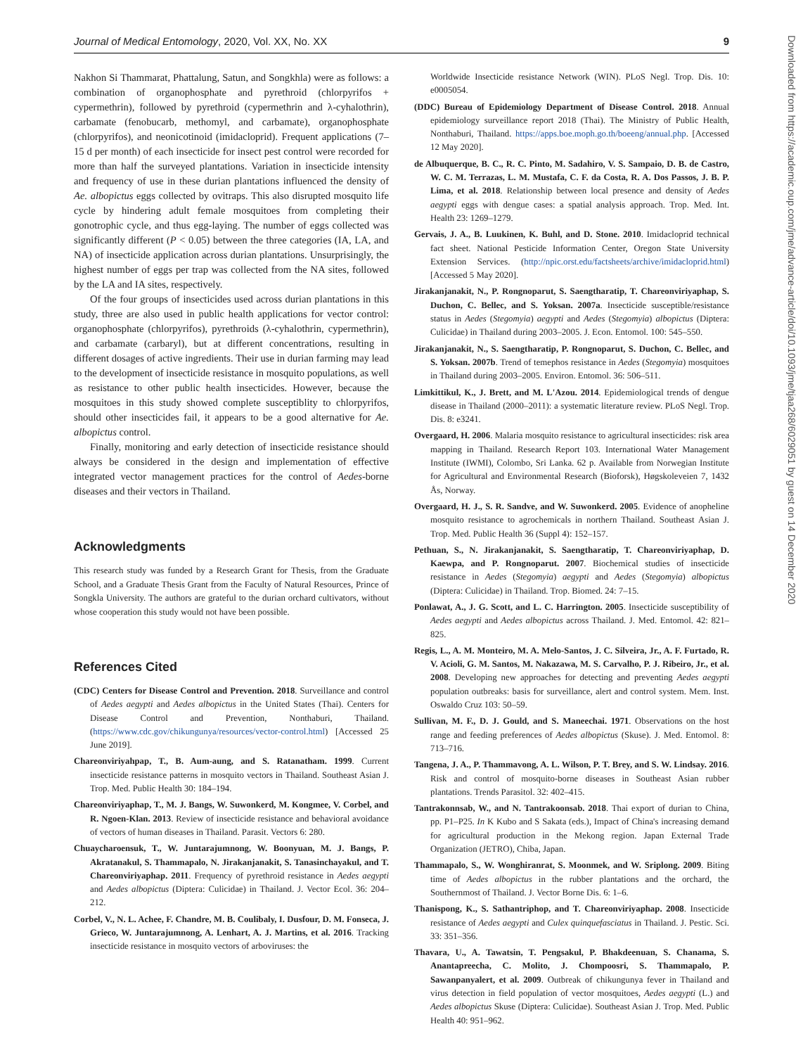Journal of Medical Entomology, 2020, Vol. XX, No. XX 9
Downloaded from https://academic.oup.com/jme/advance-article/doi/10.1093/jme/tjaa268/6029051 by guest on 14 December 2020
Nakhon Si Thammarat, Phattalung, Satun, and Songkhla) were as follows: a combination of organophosphate and pyrethroid (chlorpyrifos + cypermethrin), followed by pyrethroid (cypermethrin and λ-cyhalothrin), carbamate (fenobucarb, methomyl, and carbamate), organophosphate (chlorpyrifos), and neonicotinoid (imidacloprid). Frequent applications (7–15 d per month) of each insecticide for insect pest control were recorded for more than half the surveyed plantations. Variation in insecticide intensity and frequency of use in these durian plantations influenced the density of Ae. albopictus eggs collected by ovitraps. This also disrupted mosquito life cycle by hindering adult female mosquitoes from completing their gonotrophic cycle, and thus egg-laying. The number of eggs collected was significantly different (P < 0.05) between the three categories (IA, LA, and NA) of insecticide application across durian plantations. Unsurprisingly, the highest number of eggs per trap was collected from the NA sites, followed by the LA and IA sites, respectively.
Of the four groups of insecticides used across durian plantations in this study, three are also used in public health applications for vector control: organophosphate (chlorpyrifos), pyrethroids (λ-cyhalothrin, cypermethrin), and carbamate (carbaryl), but at different concentrations, resulting in different dosages of active ingredients. Their use in durian farming may lead to the development of insecticide resistance in mosquito populations, as well as resistance to other public health insecticides. However, because the mosquitoes in this study showed complete susceptiblity to chlorpyrifos, should other insecticides fail, it appears to be a good alternative for Ae. albopictus control.
Finally, monitoring and early detection of insecticide resistance should always be considered in the design and implementation of effective integrated vector management practices for the control of Aedes-borne diseases and their vectors in Thailand.
Acknowledgments
This research study was funded by a Research Grant for Thesis, from the Graduate School, and a Graduate Thesis Grant from the Faculty of Natural Resources, Prince of Songkla University. The authors are grateful to the durian orchard cultivators, without whose cooperation this study would not have been possible.
References Cited
(CDC) Centers for Disease Control and Prevention. 2018. Surveillance and control of Aedes aegypti and Aedes albopictus in the United States (Thai). Centers for Disease Control and Prevention, Nonthaburi, Thailand. (https://www.cdc.gov/chikungunya/resources/vector-control.html) [Accessed 25 June 2019].
Chareonviriyahpap, T., B. Aum-aung, and S. Ratanatham. 1999. Current insecticide resistance patterns in mosquito vectors in Thailand. Southeast Asian J. Trop. Med. Public Health 30: 184–194.
Chareonviriyaphap, T., M. J. Bangs, W. Suwonkerd, M. Kongmee, V. Corbel, and R. Ngoen-Klan. 2013. Review of insecticide resistance and behavioral avoidance of vectors of human diseases in Thailand. Parasit. Vectors 6: 280.
Chuaycharoensuk, T., W. Juntarajumnong, W. Boonyuan, M. J. Bangs, P. Akratanakul, S. Thammapalo, N. Jirakanjanakit, S. Tanasinchayakul, and T. Chareonviriyaphap. 2011. Frequency of pyrethroid resistance in Aedes aegypti and Aedes albopictus (Diptera: Culicidae) in Thailand. J. Vector Ecol. 36: 204–212.
Corbel, V., N. L. Achee, F. Chandre, M. B. Coulibaly, I. Dusfour, D. M. Fonseca, J. Grieco, W. Juntarajumnong, A. Lenhart, A. J. Martins, et al. 2016. Tracking insecticide resistance in mosquito vectors of arboviruses: the
Worldwide Insecticide resistance Network (WIN). PLoS Negl. Trop. Dis. 10: e0005054.
(DDC) Bureau of Epidemiology Department of Disease Control. 2018. Annual epidemiology surveillance report 2018 (Thai). The Ministry of Public Health, Nonthaburi, Thailand. https://apps.boe.moph.go.th/boeeng/annual.php. [Accessed 12 May 2020].
de Albuquerque, B. C., R. C. Pinto, M. Sadahiro, V. S. Sampaio, D. B. de Castro, W. C. M. Terrazas, L. M. Mustafa, C. F. da Costa, R. A. Dos Passos, J. B. P. Lima, et al. 2018. Relationship between local presence and density of Aedes aegypti eggs with dengue cases: a spatial analysis approach. Trop. Med. Int. Health 23: 1269–1279.
Gervais, J. A., B. Luukinen, K. Buhl, and D. Stone. 2010. Imidacloprid technical fact sheet. National Pesticide Information Center, Oregon State University Extension Services. (http://npic.orst.edu/factsheets/archive/imidacloprid.html) [Accessed 5 May 2020].
Jirakanjanakit, N., P. Rongnoparut, S. Saengtharatip, T. Chareonviriyaphap, S. Duchon, C. Bellec, and S. Yoksan. 2007a. Insecticide susceptible/resistance status in Aedes (Stegomyia) aegypti and Aedes (Stegomyia) albopictus (Diptera: Culicidae) in Thailand during 2003–2005. J. Econ. Entomol. 100: 545–550.
Jirakanjanakit, N., S. Saengtharatip, P. Rongnoparut, S. Duchon, C. Bellec, and S. Yoksan. 2007b. Trend of temephos resistance in Aedes (Stegomyia) mosquitoes in Thailand during 2003–2005. Environ. Entomol. 36: 506–511.
Limkittikul, K., J. Brett, and M. L'Azou. 2014. Epidemiological trends of dengue disease in Thailand (2000–2011): a systematic literature review. PLoS Negl. Trop. Dis. 8: e3241.
Overgaard, H. 2006. Malaria mosquito resistance to agricultural insecticides: risk area mapping in Thailand. Research Report 103. International Water Management Institute (IWMI), Colombo, Sri Lanka. 62 p. Available from Norwegian Institute for Agricultural and Environmental Research (Bioforsk), Høgskoleveien 7, 1432 Ås, Norway.
Overgaard, H. J., S. R. Sandve, and W. Suwonkerd. 2005. Evidence of anopheline mosquito resistance to agrochemicals in northern Thailand. Southeast Asian J. Trop. Med. Public Health 36 (Suppl 4): 152–157.
Pethuan, S., N. Jirakanjanakit, S. Saengtharatip, T. Chareonviriyaphap, D. Kaewpa, and P. Rongnoparut. 2007. Biochemical studies of insecticide resistance in Aedes (Stegomyia) aegypti and Aedes (Stegomyia) albopictus (Diptera: Culicidae) in Thailand. Trop. Biomed. 24: 7–15.
Ponlawat, A., J. G. Scott, and L. C. Harrington. 2005. Insecticide susceptibility of Aedes aegypti and Aedes albopictus across Thailand. J. Med. Entomol. 42: 821–825.
Regis, L., A. M. Monteiro, M. A. Melo-Santos, J. C. Silveira, Jr., A. F. Furtado, R. V. Acioli, G. M. Santos, M. Nakazawa, M. S. Carvalho, P. J. Ribeiro, Jr., et al. 2008. Developing new approaches for detecting and preventing Aedes aegypti population outbreaks: basis for surveillance, alert and control system. Mem. Inst. Oswaldo Cruz 103: 50–59.
Sullivan, M. F., D. J. Gould, and S. Maneechai. 1971. Observations on the host range and feeding preferences of Aedes albopictus (Skuse). J. Med. Entomol. 8: 713–716.
Tangena, J. A., P. Thammavong, A. L. Wilson, P. T. Brey, and S. W. Lindsay. 2016. Risk and control of mosquito-borne diseases in Southeast Asian rubber plantations. Trends Parasitol. 32: 402–415.
Tantrakonnsab, W., and N. Tantrakoonsab. 2018. Thai export of durian to China, pp. P1–P25. In K Kubo and S Sakata (eds.), Impact of China's increasing demand for agricultural production in the Mekong region. Japan External Trade Organization (JETRO), Chiba, Japan.
Thammapalo, S., W. Wonghiranrat, S. Moonmek, and W. Sriplong. 2009. Biting time of Aedes albopictus in the rubber plantations and the orchard, the Southernmost of Thailand. J. Vector Borne Dis. 6: 1–6.
Thanispong, K., S. Sathantriphop, and T. Chareonviriyaphap. 2008. Insecticide resistance of Aedes aegypti and Culex quinquefasciatus in Thailand. J. Pestic. Sci. 33: 351–356.
Thavara, U., A. Tawatsin, T. Pengsakul, P. Bhakdeenuan, S. Chanama, S. Anantapreecha, C. Molito, J. Chompoosri, S. Thammapalo, P. Sawanpanyalert, et al. 2009. Outbreak of chikungunya fever in Thailand and virus detection in field population of vector mosquitoes, Aedes aegypti (L.) and Aedes albopictus Skuse (Diptera: Culicidae). Southeast Asian J. Trop. Med. Public Health 40: 951–962.